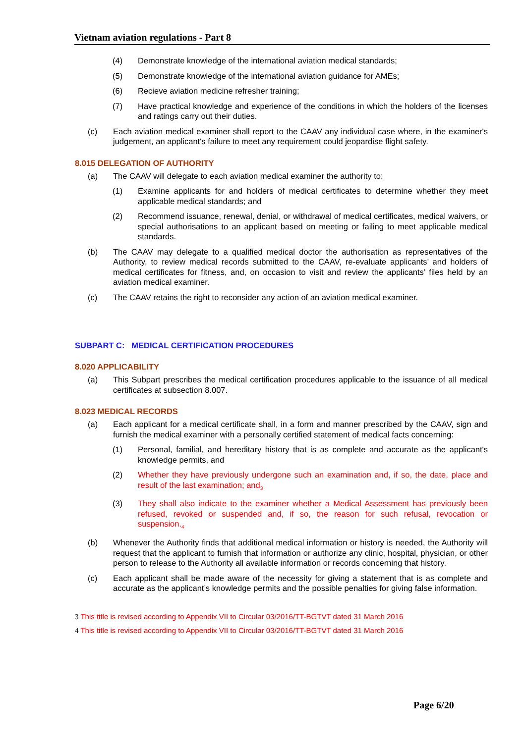Vietnam aviation regulations - Part 8
(4) Demonstrate knowledge of the international aviation medical standards;
(5) Demonstrate knowledge of the international aviation guidance for AMEs;
(6) Recieve aviation medicine refresher training;
(7) Have practical knowledge and experience of the conditions in which the holders of the licenses and ratings carry out their duties.
(c) Each aviation medical examiner shall report to the CAAV any individual case where, in the examiner's judgement, an applicant's failure to meet any requirement could jeopardise flight safety.
8.015 DELEGATION OF AUTHORITY
(a) The CAAV will delegate to each aviation medical examiner the authority to:
(1) Examine applicants for and holders of medical certificates to determine whether they meet applicable medical standards; and
(2) Recommend issuance, renewal, denial, or withdrawal of medical certificates, medical waivers, or special authorisations to an applicant based on meeting or failing to meet applicable medical standards.
(b) The CAAV may delegate to a qualified medical doctor the authorisation as representatives of the Authority, to review medical records submitted to the CAAV, re-evaluate applicants’ and holders of medical certificates for fitness, and, on occasion to visit and review the applicants’ files held by an aviation medical examiner.
(c) The CAAV retains the right to reconsider any action of an aviation medical examiner.
SUBPART C: MEDICAL CERTIFICATION PROCEDURES
8.020 APPLICABILITY
(a) This Subpart prescribes the medical certification procedures applicable to the issuance of all medical certificates at subsection 8.007.
8.023 MEDICAL RECORDS
(a) Each applicant for a medical certificate shall, in a form and manner prescribed by the CAAV, sign and furnish the medical examiner with a personally certified statement of medical facts concerning:
(1) Personal, familial, and hereditary history that is as complete and accurate as the applicant's knowledge permits, and
(2) Whether they have previously undergone such an examination and, if so, the date, place and result of the last examination; and<sub>3</sub>
(3) They shall also indicate to the examiner whether a Medical Assessment has previously been refused, revoked or suspended and, if so, the reason for such refusal, revocation or suspension.<sub>4</sub>
(b) Whenever the Authority finds that additional medical information or history is needed, the Authority will request that the applicant to furnish that information or authorize any clinic, hospital, physician, or other person to release to the Authority all available information or records concerning that history.
(c) Each applicant shall be made aware of the necessity for giving a statement that is as complete and accurate as the applicant’s knowledge permits and the possible penalties for giving false information.
3 This title is revised according to Appendix VII to Circular 03/2016/TT-BGTVT dated 31 March 2016
4 This title is revised according to Appendix VII to Circular 03/2016/TT-BGTVT dated 31 March 2016
Page 6/20